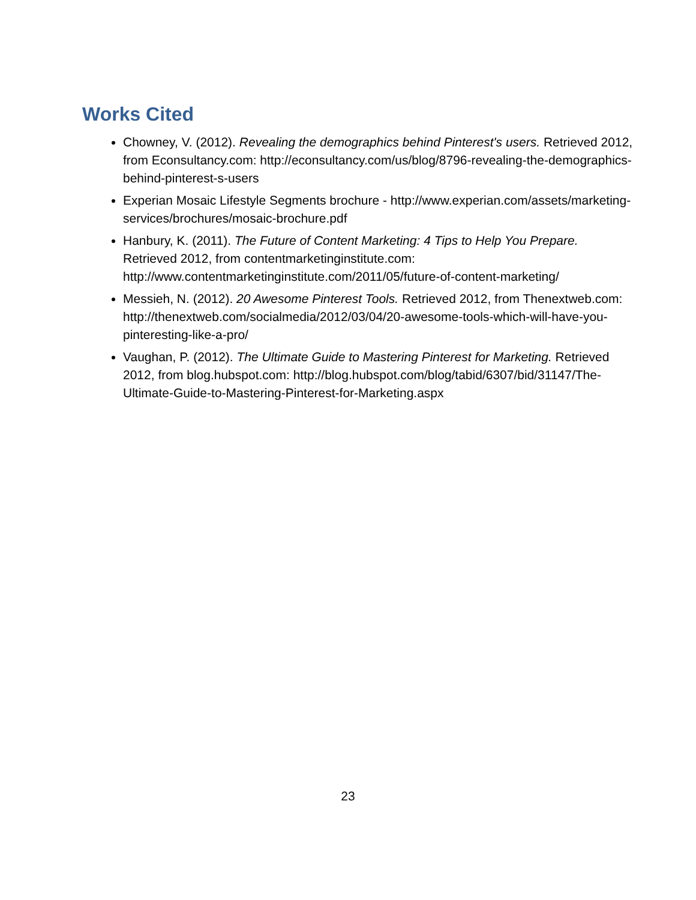Works Cited
Chowney, V. (2012). Revealing the demographics behind Pinterest's users. Retrieved 2012, from Econsultancy.com: http://econsultancy.com/us/blog/8796-revealing-the-demographics-behind-pinterest-s-users
Experian Mosaic Lifestyle Segments brochure - http://www.experian.com/assets/marketing-services/brochures/mosaic-brochure.pdf
Hanbury, K. (2011). The Future of Content Marketing: 4 Tips to Help You Prepare. Retrieved 2012, from contentmarketinginstitute.com: http://www.contentmarketinginstitute.com/2011/05/future-of-content-marketing/
Messieh, N. (2012). 20 Awesome Pinterest Tools. Retrieved 2012, from Thenextweb.com: http://thenextweb.com/socialmedia/2012/03/04/20-awesome-tools-which-will-have-you-pinteresting-like-a-pro/
Vaughan, P. (2012). The Ultimate Guide to Mastering Pinterest for Marketing. Retrieved 2012, from blog.hubspot.com: http://blog.hubspot.com/blog/tabid/6307/bid/31147/The-Ultimate-Guide-to-Mastering-Pinterest-for-Marketing.aspx
23